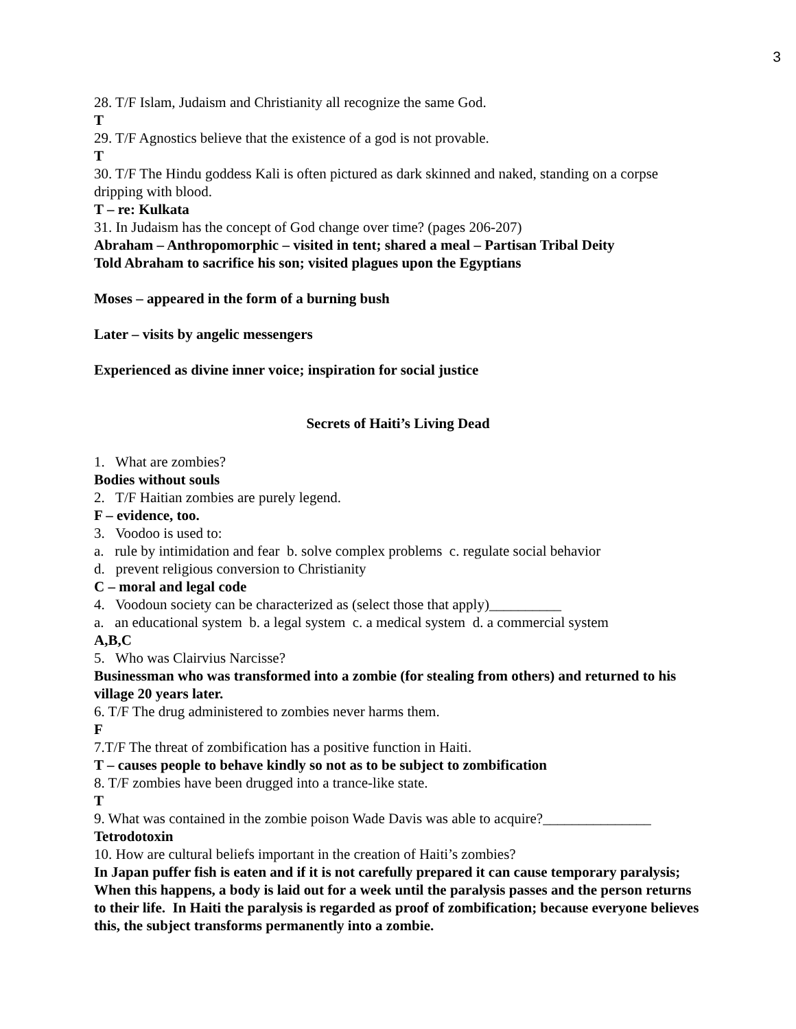3
28. T/F Islam, Judaism and Christianity all recognize the same God.
T
29. T/F Agnostics believe that the existence of a god is not provable.
T
30. T/F The Hindu goddess Kali is often pictured as dark skinned and naked, standing on a corpse dripping with blood.
T – re: Kulkata
31. In Judaism has the concept of God change over time? (pages 206-207)
Abraham – Anthropomorphic – visited in tent; shared a meal – Partisan Tribal Deity
Told Abraham to sacrifice his son; visited plagues upon the Egyptians
Moses – appeared in the form of a burning bush
Later – visits by angelic messengers
Experienced as divine inner voice; inspiration for social justice
Secrets of Haiti’s Living Dead
1. What are zombies?
Bodies without souls
2. T/F Haitian zombies are purely legend.
F – evidence, too.
3. Voodoo is used to:
a. rule by intimidation and fear b. solve complex problems c. regulate social behavior
d. prevent religious conversion to Christianity
C – moral and legal code
4. Voodoun society can be characterized as (select those that apply)__________
a. an educational system b. a legal system c. a medical system d. a commercial system
A,B,C
5. Who was Clairvius Narcisse?
Businessman who was transformed into a zombie (for stealing from others) and returned to his village 20 years later.
6. T/F The drug administered to zombies never harms them.
F
7.T/F The threat of zombification has a positive function in Haiti.
T – causes people to behave kindly so not as to be subject to zombification
8. T/F zombies have been drugged into a trance-like state.
T
9. What was contained in the zombie poison Wade Davis was able to acquire?_______________
Tetrodotoxin
10. How are cultural beliefs important in the creation of Haiti’s zombies?
In Japan puffer fish is eaten and if it is not carefully prepared it can cause temporary paralysis; When this happens, a body is laid out for a week until the paralysis passes and the person returns to their life. In Haiti the paralysis is regarded as proof of zombification; because everyone believes this, the subject transforms permanently into a zombie.